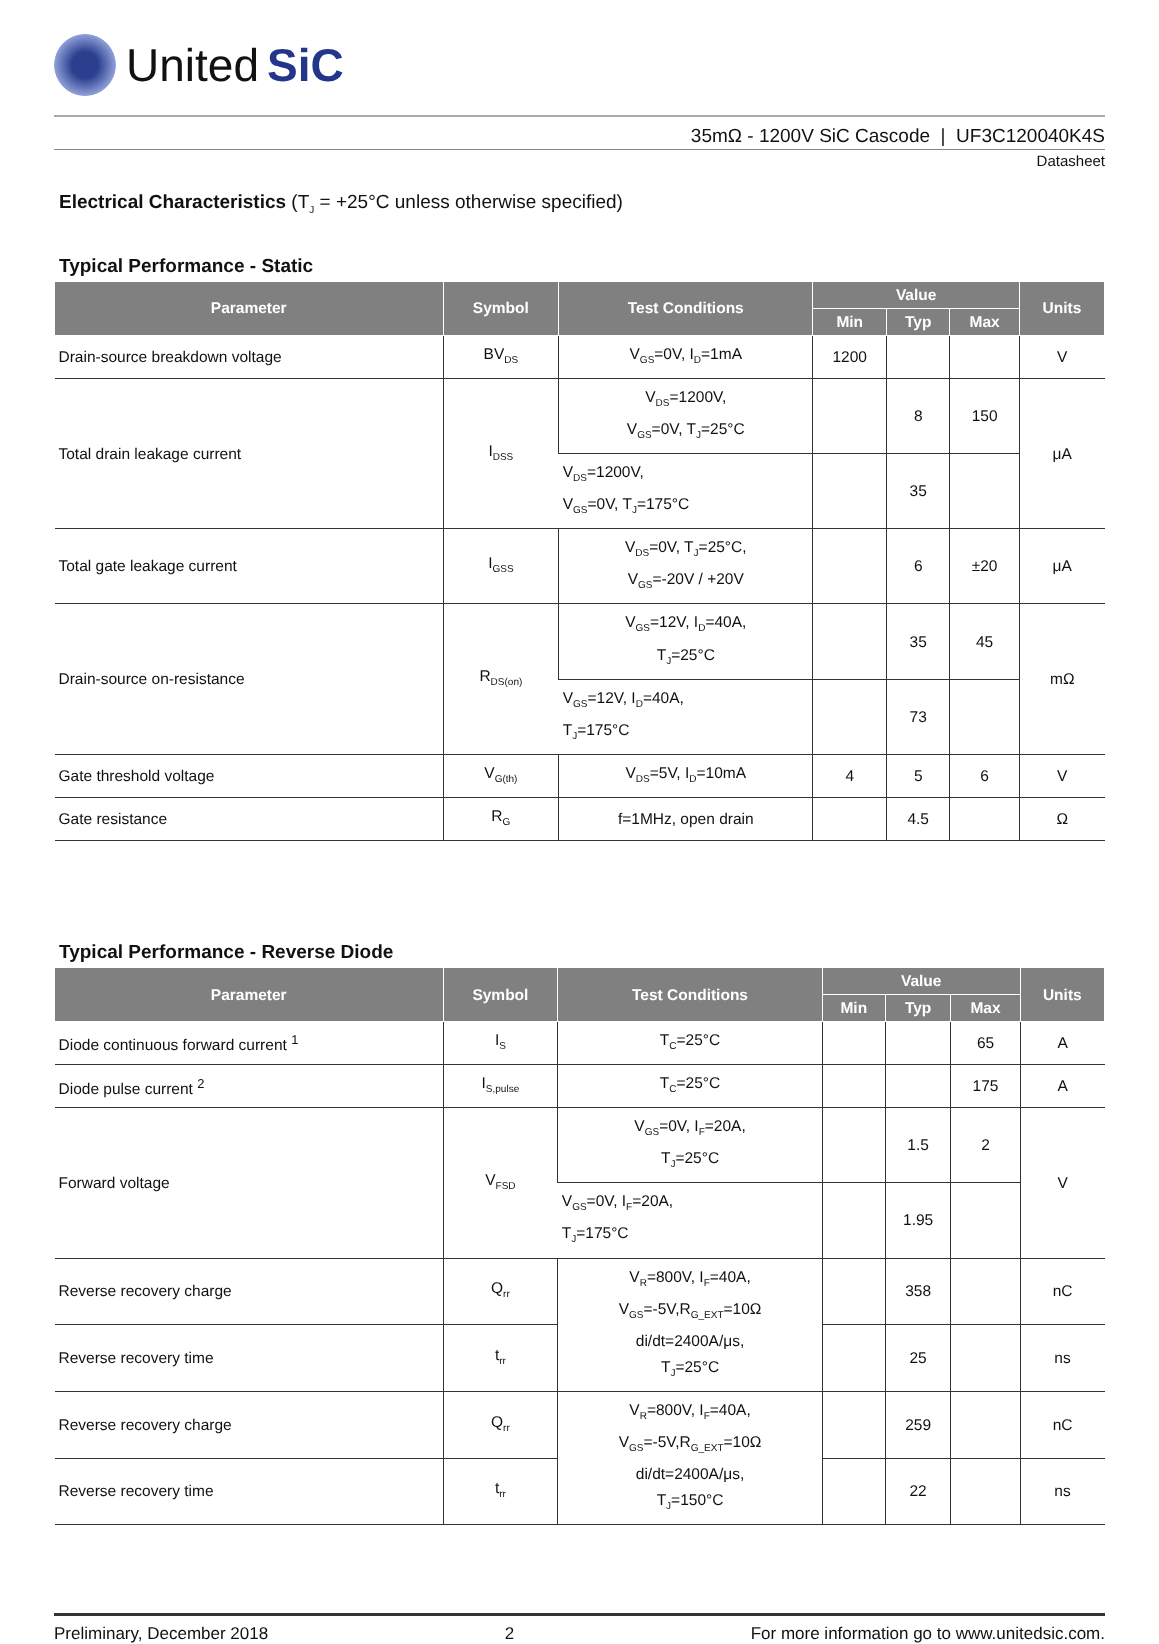United SiC
35mΩ - 1200V SiC Cascode | UF3C120040K4S
Datasheet
Electrical Characteristics (T<sub>J</sub> = +25°C unless otherwise specified)
Typical Performance - Static
| Parameter | Symbol | Test Conditions | Value | | | Units |
| --- | --- | --- | --- | --- | --- | --- |
| | | | Min | Typ | Max | |
| Drain-source breakdown voltage | BV<sub>DS</sub> | V<sub>GS</sub>=0V, I<sub>D</sub>=1mA | 1200 | | | V |
| Total drain leakage current | I<sub>DSS</sub> | V<sub>DS</sub>=1200V, V<sub>GS</sub>=0V, T<sub>J</sub>=25°C | | 8 | 150 | μA |
| | | V<sub>DS</sub>=1200V, V<sub>GS</sub>=0V, T<sub>J</sub>=175°C | | 35 | | |
| Total gate leakage current | I<sub>GSS</sub> | V<sub>DS</sub>=0V, T<sub>J</sub>=25°C, V<sub>GS</sub>=-20V / +20V | | 6 | ±20 | μA |
| Drain-source on-resistance | R<sub>DS(on)</sub> | V<sub>GS</sub>=12V, I<sub>D</sub>=40A, T<sub>J</sub>=25°C | | 35 | 45 | mΩ |
| | | V<sub>GS</sub>=12V, I<sub>D</sub>=40A, T<sub>J</sub>=175°C | | 73 | | |
| Gate threshold voltage | V<sub>G(th)</sub> | V<sub>DS</sub>=5V, I<sub>D</sub>=10mA | 4 | 5 | 6 | V |
| Gate resistance | R<sub>G</sub> | f=1MHz, open drain | | 4.5 | | Ω |
Typical Performance - Reverse Diode
| Parameter | Symbol | Test Conditions | Value | | | Units |
| --- | --- | --- | --- | --- | --- | --- |
| | | | Min | Typ | Max | |
| Diode continuous forward current <sup>1</sup> | I<sub>S</sub> | T<sub>C</sub>=25°C | | | 65 | A |
| Diode pulse current <sup>2</sup> | I<sub>S,pulse</sub> | T<sub>C</sub>=25°C | | | 175 | A |
| Forward voltage | V<sub>FSD</sub> | V<sub>GS</sub>=0V, I<sub>F</sub>=20A, T<sub>J</sub>=25°C | | 1.5 | 2 | V |
| | | V<sub>GS</sub>=0V, I<sub>F</sub>=20A, T<sub>J</sub>=175°C | | 1.95 | | |
| Reverse recovery charge | Q<sub>rr</sub> | V<sub>R</sub>=800V, I<sub>F</sub>=40A, V<sub>GS</sub>=-5V,R<sub>G_EXT</sub>=10Ω di/dt=2400A/μs, T<sub>J</sub>=25°C | | 358 | | nC |
| Reverse recovery time | t<sub>rr</sub> | | | 25 | | ns |
| Reverse recovery charge | Q<sub>rr</sub> | V<sub>R</sub>=800V, I<sub>F</sub>=40A, V<sub>GS</sub>=-5V,R<sub>G_EXT</sub>=10Ω di/dt=2400A/μs, T<sub>J</sub>=150°C | | 259 | | nC |
| Reverse recovery time | t<sub>rr</sub> | | | 22 | | ns |
Preliminary, December 2018 2 For more information go to www.unitedsic.com.